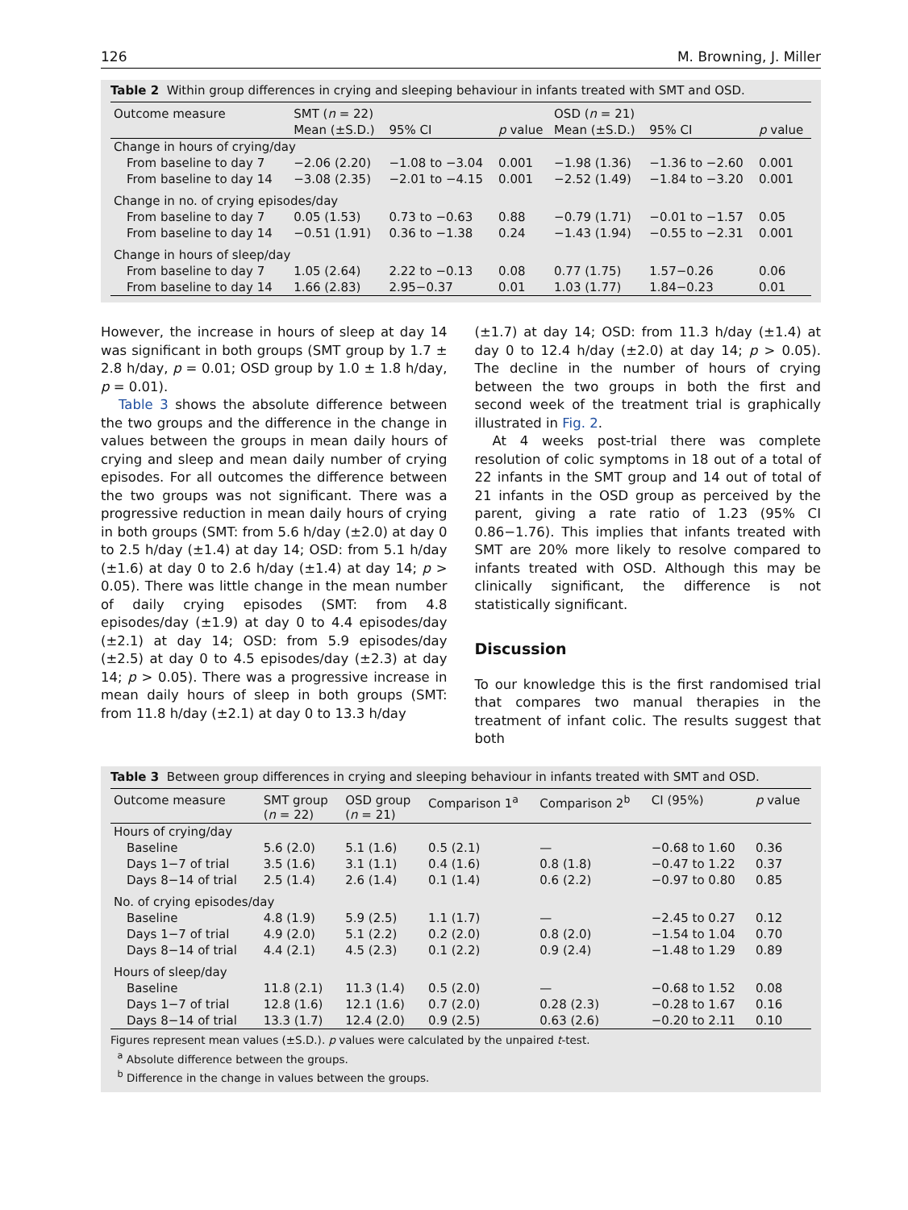126 M. Browning, J. Miller
Table 2 Within group differences in crying and sleeping behaviour in infants treated with SMT and OSD.
| Outcome measure | SMT ( n = 22) | | | OSD ( n = 21) | | |
| --- | --- | --- | --- | --- | --- | --- |
| | Mean (±S.D.) | 95% CI | p value | Mean (±S.D.) | 95% CI | p value |
| Change in hours of crying/day | | | | | | |
| From baseline to day 7 | −2.06 (2.20) | −1.08 to −3.04 | 0.001 | −1.98 (1.36) | −1.36 to −2.60 | 0.001 |
| From baseline to day 14 | −3.08 (2.35) | −2.01 to −4.15 | 0.001 | −2.52 (1.49) | −1.84 to −3.20 | 0.001 |
| Change in no. of crying episodes/day | | | | | | |
| From baseline to day 7 | 0.05 (1.53) | 0.73 to −0.63 | 0.88 | −0.79 (1.71) | −0.01 to −1.57 | 0.05 |
| From baseline to day 14 | −0.51 (1.91) | 0.36 to −1.38 | 0.24 | −1.43 (1.94) | −0.55 to −2.31 | 0.001 |
| Change in hours of sleep/day | | | | | | |
| From baseline to day 7 | 1.05 (2.64) | 2.22 to −0.13 | 0.08 | 0.77 (1.75) | 1.57−0.26 | 0.06 |
| From baseline to day 14 | 1.66 (2.83) | 2.95−0.37 | 0.01 | 1.03 (1.77) | 1.84−0.23 | 0.01 |
However, the increase in hours of sleep at day 14 was significant in both groups (SMT group by 1.7 ± 2.8 h/day, p = 0.01; OSD group by 1.0 ± 1.8 h/day, p = 0.01).
Table 3 shows the absolute difference between the two groups and the difference in the change in values between the groups in mean daily hours of crying and sleep and mean daily number of crying episodes. For all outcomes the difference between the two groups was not significant. There was a progressive reduction in mean daily hours of crying in both groups (SMT: from 5.6 h/day (±2.0) at day 0 to 2.5 h/day (±1.4) at day 14; OSD: from 5.1 h/day (±1.6) at day 0 to 2.6 h/day (±1.4) at day 14; p > 0.05). There was little change in the mean number of daily crying episodes (SMT: from 4.8 episodes/day (±1.9) at day 0 to 4.4 episodes/day (±2.1) at day 14; OSD: from 5.9 episodes/day (±2.5) at day 0 to 4.5 episodes/day (±2.3) at day 14; p > 0.05). There was a progressive increase in mean daily hours of sleep in both groups (SMT: from 11.8 h/day (±2.1) at day 0 to 13.3 h/day
(±1.7) at day 14; OSD: from 11.3 h/day (±1.4) at day 0 to 12.4 h/day (±2.0) at day 14; p > 0.05). The decline in the number of hours of crying between the two groups in both the first and second week of the treatment trial is graphically illustrated in Fig. 2.
At 4 weeks post-trial there was complete resolution of colic symptoms in 18 out of a total of 22 infants in the SMT group and 14 out of total of 21 infants in the OSD group as perceived by the parent, giving a rate ratio of 1.23 (95% CI 0.86−1.76). This implies that infants treated with SMT are 20% more likely to resolve compared to infants treated with OSD. Although this may be clinically significant, the difference is not statistically significant.
Discussion
To our knowledge this is the first randomised trial that compares two manual therapies in the treatment of infant colic. The results suggest that both
Table 3 Between group differences in crying and sleeping behaviour in infants treated with SMT and OSD.
| Outcome measure | SMT group ( n = 22) | OSD group ( n = 21) | Comparison 1<sup>a</sup> | Comparison 2<sup>b</sup> | CI (95%) | p value |
| --- | --- | --- | --- | --- | --- | --- |
| Hours of crying/day | | | | | | |
| Baseline | 5.6 (2.0) | 5.1 (1.6) | 0.5 (2.1) | — | −0.68 to 1.60 | 0.36 |
| Days 1−7 of trial | 3.5 (1.6) | 3.1 (1.1) | 0.4 (1.6) | 0.8 (1.8) | −0.47 to 1.22 | 0.37 |
| Days 8−14 of trial | 2.5 (1.4) | 2.6 (1.4) | 0.1 (1.4) | 0.6 (2.2) | −0.97 to 0.80 | 0.85 |
| No. of crying episodes/day | | | | | | |
| Baseline | 4.8 (1.9) | 5.9 (2.5) | 1.1 (1.7) | — | −2.45 to 0.27 | 0.12 |
| Days 1−7 of trial | 4.9 (2.0) | 5.1 (2.2) | 0.2 (2.0) | 0.8 (2.0) | −1.54 to 1.04 | 0.70 |
| Days 8−14 of trial | 4.4 (2.1) | 4.5 (2.3) | 0.1 (2.2) | 0.9 (2.4) | −1.48 to 1.29 | 0.89 |
| Hours of sleep/day | | | | | | |
| Baseline | 11.8 (2.1) | 11.3 (1.4) | 0.5 (2.0) | — | −0.68 to 1.52 | 0.08 |
| Days 1−7 of trial | 12.8 (1.6) | 12.1 (1.6) | 0.7 (2.0) | 0.28 (2.3) | −0.28 to 1.67 | 0.16 |
| Days 8−14 of trial | 13.3 (1.7) | 12.4 (2.0) | 0.9 (2.5) | 0.63 (2.6) | −0.20 to 2.11 | 0.10 |
Figures represent mean values (±S.D.). p values were calculated by the unpaired t-test.
<sup>a</sup> Absolute difference between the groups.
<sup>b</sup> Difference in the change in values between the groups.